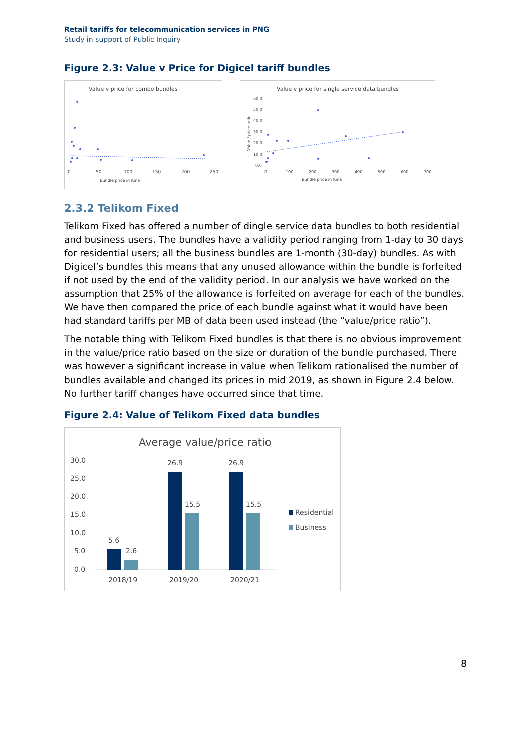Retail tariffs for telecommunication services in PNG
Study in support of Public Inquiry
Figure 2.3: Value v Price for Digicel tariff bundles
Value v price for combo bundles
0
50
100
150
200
250
Bundle price in Kina
Value v price for single service data bundles
60.0
50.0
40.0
30.0
20.0
10.0
0.0
Value / price ratio
0
100
200
300
400
500
600
700
Bundle price in Kina
2.3.2 Telikom Fixed
Telikom Fixed has offered a number of dingle service data bundles to both residential and business users. The bundles have a validity period ranging from 1-day to 30 days for residential users; all the business bundles are 1-month (30-day) bundles. As with Digicel’s bundles this means that any unused allowance within the bundle is forfeited if not used by the end of the validity period. In our analysis we have worked on the assumption that 25% of the allowance is forfeited on average for each of the bundles. We have then compared the price of each bundle against what it would have been had standard tariffs per MB of data been used instead (the “value/price ratio”).
The notable thing with Telikom Fixed bundles is that there is no obvious improvement in the value/price ratio based on the size or duration of the bundle purchased. There was however a significant increase in value when Telikom rationalised the number of bundles available and changed its prices in mid 2019, as shown in Figure 2.4 below. No further tariff changes have occurred since that time.
Figure 2.4: Value of Telikom Fixed data bundles
Average value/price ratio
30.0
25.0
20.0
15.0
10.0
5.0
0.0
5.6
2.6
26.9
15.5
26.9
15.5
2018/19
2019/20
2020/21
Residential
Business
8